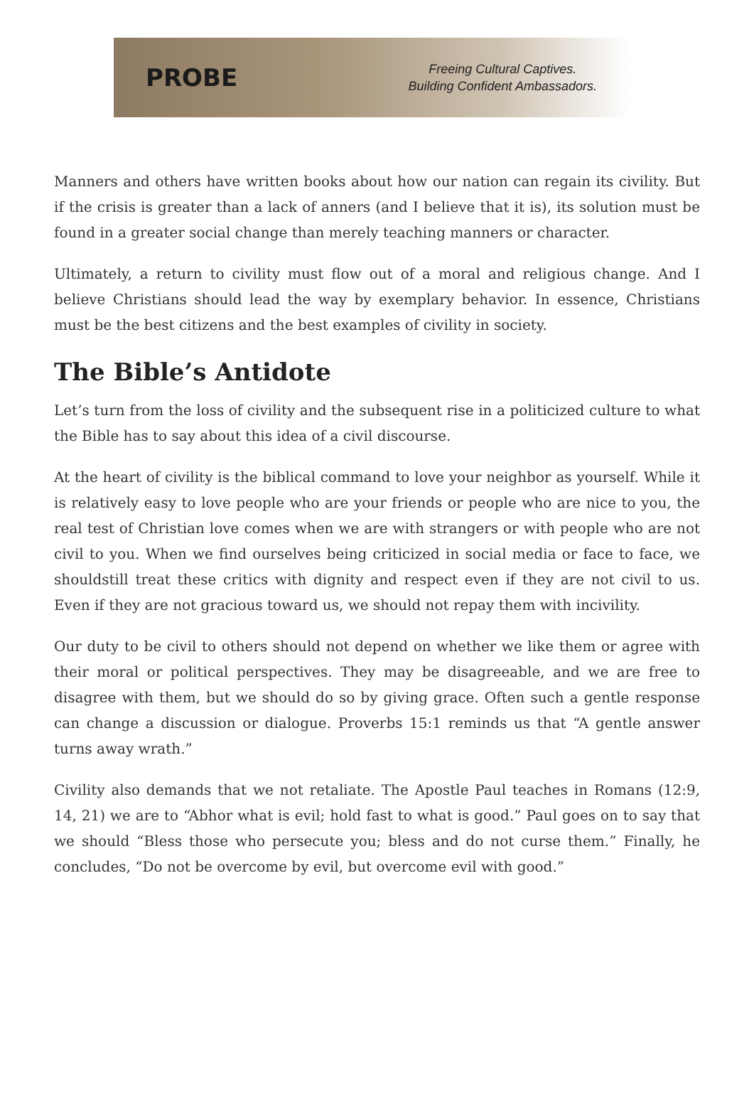PROBE
Freeing Cultural Captives.
Building Confident Ambassadors.
Manners and others have written books about how our nation can regain its civility. But if the crisis is greater than a lack of anners (and I believe that it is), its solution must be found in a greater social change than merely teaching manners or character.
Ultimately, a return to civility must flow out of a moral and religious change. And I believe Christians should lead the way by exemplary behavior. In essence, Christians must be the best citizens and the best examples of civility in society.
The Bible’s Antidote
Let’s turn from the loss of civility and the subsequent rise in a politicized culture to what the Bible has to say about this idea of a civil discourse.
At the heart of civility is the biblical command to love your neighbor as yourself. While it is relatively easy to love people who are your friends or people who are nice to you, the real test of Christian love comes when we are with strangers or with people who are not civil to you. When we find ourselves being criticized in social media or face to face, we shouldstill treat these critics with dignity and respect even if they are not civil to us. Even if they are not gracious toward us, we should not repay them with incivility.
Our duty to be civil to others should not depend on whether we like them or agree with their moral or political perspectives. They may be disagreeable, and we are free to disagree with them, but we should do so by giving grace. Often such a gentle response can change a discussion or dialogue. Proverbs 15:1 reminds us that “A gentle answer turns away wrath.”
Civility also demands that we not retaliate. The Apostle Paul teaches in Romans (12:9, 14, 21) we are to “Abhor what is evil; hold fast to what is good.” Paul goes on to say that we should “Bless those who persecute you; bless and do not curse them.” Finally, he concludes, “Do not be overcome by evil, but overcome evil with good.”